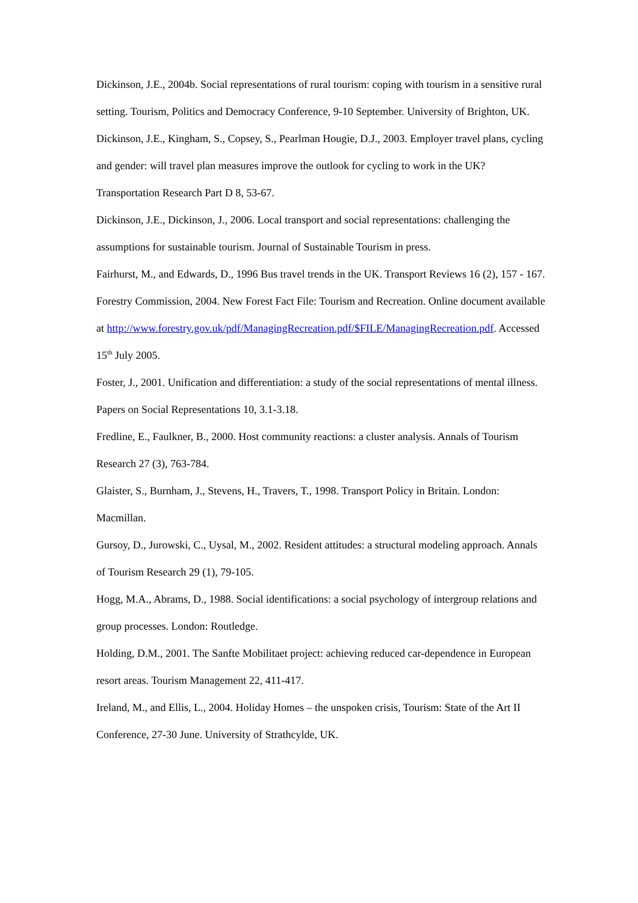Dickinson, J.E., 2004b. Social representations of rural tourism: coping with tourism in a sensitive rural setting. Tourism, Politics and Democracy Conference, 9-10 September. University of Brighton, UK.
Dickinson, J.E., Kingham, S., Copsey, S., Pearlman Hougie, D.J., 2003. Employer travel plans, cycling and gender: will travel plan measures improve the outlook for cycling to work in the UK? Transportation Research Part D 8, 53-67.
Dickinson, J.E., Dickinson, J., 2006. Local transport and social representations: challenging the assumptions for sustainable tourism. Journal of Sustainable Tourism in press.
Fairhurst, M., and Edwards, D., 1996 Bus travel trends in the UK. Transport Reviews 16 (2), 157 - 167.
Forestry Commission, 2004. New Forest Fact File: Tourism and Recreation. Online document available at http://www.forestry.gov.uk/pdf/ManagingRecreation.pdf/$FILE/ManagingRecreation.pdf. Accessed 15<sup>th</sup> July 2005.
Foster, J., 2001. Unification and differentiation: a study of the social representations of mental illness. Papers on Social Representations 10, 3.1-3.18.
Fredline, E., Faulkner, B., 2000. Host community reactions: a cluster analysis. Annals of Tourism Research 27 (3), 763-784.
Glaister, S., Burnham, J., Stevens, H., Travers, T., 1998. Transport Policy in Britain. London: Macmillan.
Gursoy, D., Jurowski, C., Uysal, M., 2002. Resident attitudes: a structural modeling approach. Annals of Tourism Research 29 (1), 79-105.
Hogg, M.A., Abrams, D., 1988. Social identifications: a social psychology of intergroup relations and group processes. London: Routledge.
Holding, D.M., 2001. The Sanfte Mobilitaet project: achieving reduced car-dependence in European resort areas. Tourism Management 22, 411-417.
Ireland, M., and Ellis, L., 2004. Holiday Homes – the unspoken crisis, Tourism: State of the Art II Conference, 27-30 June. University of Strathcylde, UK.